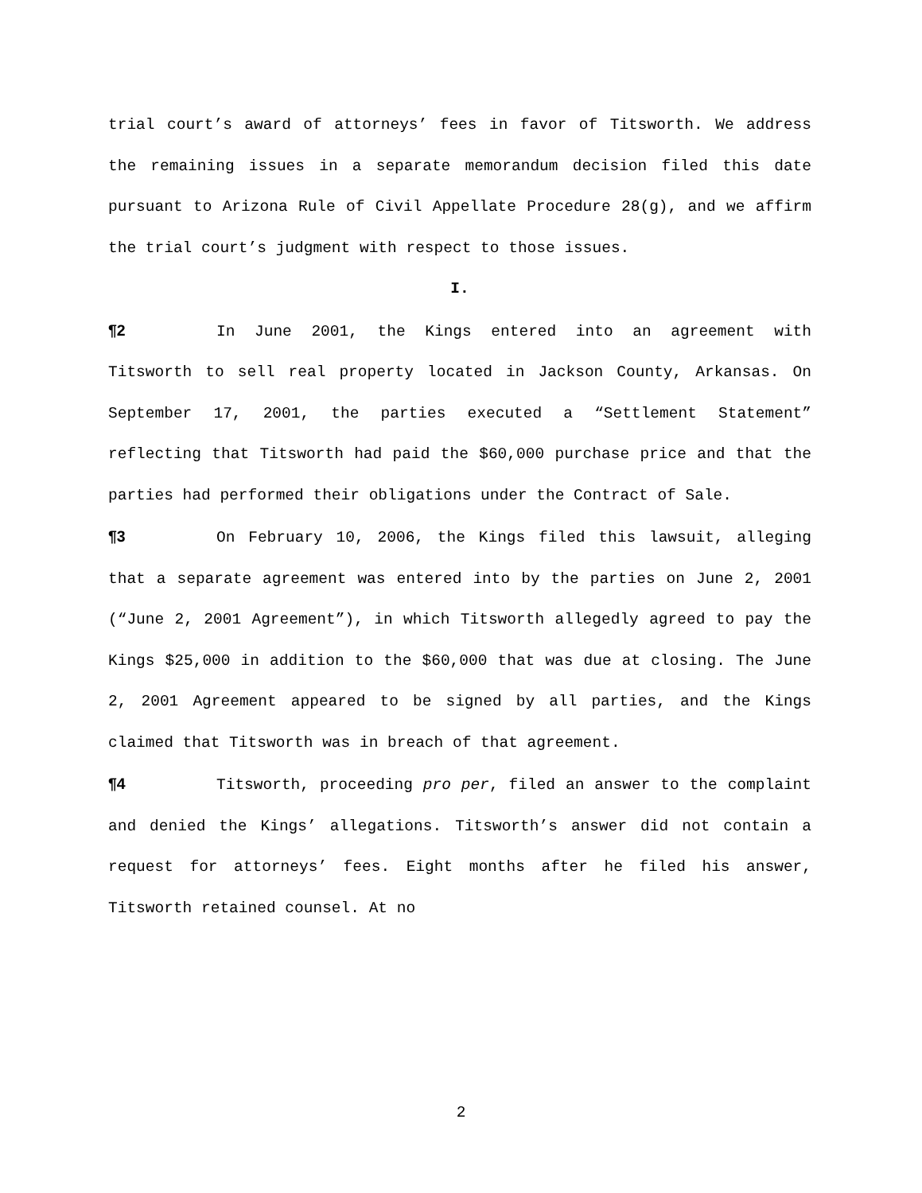trial court’s award of attorneys’ fees in favor of Titsworth. We address the remaining issues in a separate memorandum decision filed this date pursuant to Arizona Rule of Civil Appellate Procedure 28(g), and we affirm the trial court’s judgment with respect to those issues.
I.
¶2 In June 2001, the Kings entered into an agreement with Titsworth to sell real property located in Jackson County, Arkansas. On September 17, 2001, the parties executed a “Settlement Statement” reflecting that Titsworth had paid the $60,000 purchase price and that the parties had performed their obligations under the Contract of Sale.
¶3 On February 10, 2006, the Kings filed this lawsuit, alleging that a separate agreement was entered into by the parties on June 2, 2001 (“June 2, 2001 Agreement”), in which Titsworth allegedly agreed to pay the Kings $25,000 in addition to the $60,000 that was due at closing. The June 2, 2001 Agreement appeared to be signed by all parties, and the Kings claimed that Titsworth was in breach of that agreement.
¶4 Titsworth, proceeding pro per, filed an answer to the complaint and denied the Kings’ allegations. Titsworth’s answer did not contain a request for attorneys’ fees. Eight months after he filed his answer, Titsworth retained counsel. At no
2